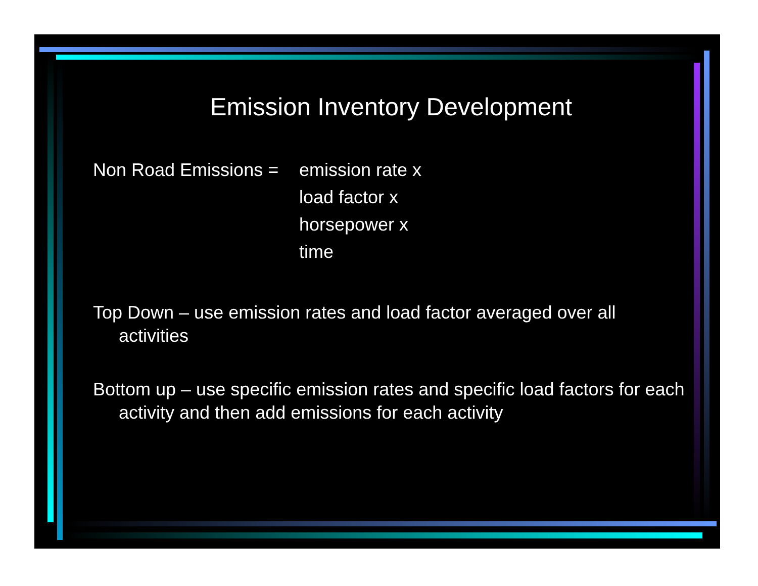Emission Inventory Development
Non Road Emissions =
emission rate x
load factor x
horsepower x
time
Top Down – use emission rates and load factor averaged over all activities
Bottom up – use specific emission rates and specific load factors for each activity and then add emissions for each activity